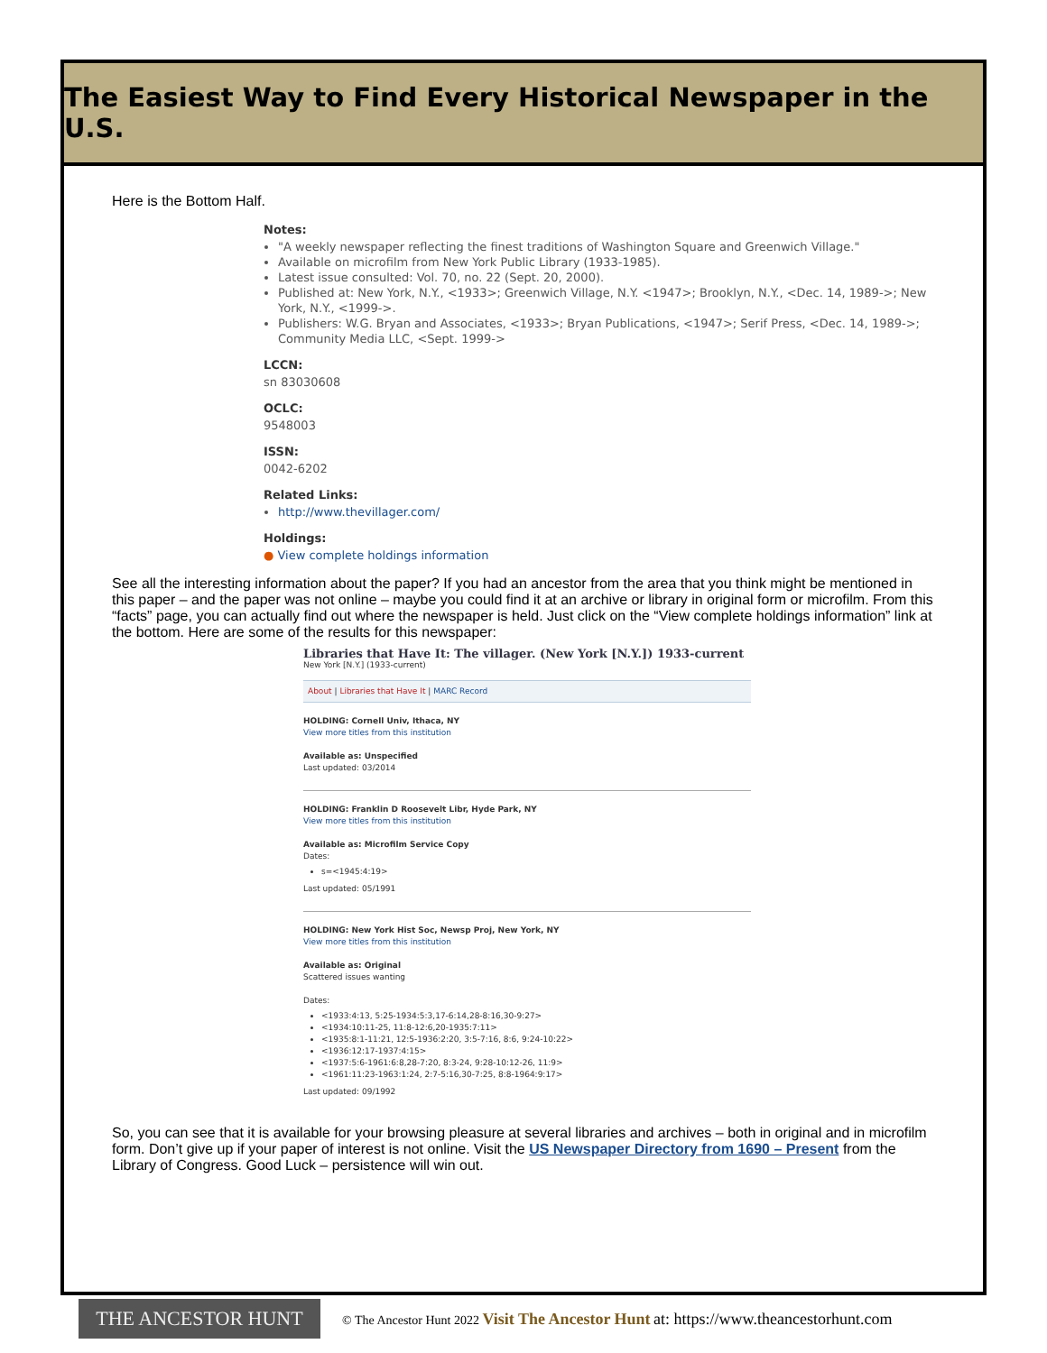The Easiest Way to Find Every Historical Newspaper in the U.S.
Here is the Bottom Half.
Notes:
"A weekly newspaper reflecting the finest traditions of Washington Square and Greenwich Village."
Available on microfilm from New York Public Library (1933-1985).
Latest issue consulted: Vol. 70, no. 22 (Sept. 20, 2000).
Published at: New York, N.Y., <1933>; Greenwich Village, N.Y. <1947>; Brooklyn, N.Y., <Dec. 14, 1989->; New York, N.Y., <1999->.
Publishers: W.G. Bryan and Associates, <1933>; Bryan Publications, <1947>; Serif Press, <Dec. 14, 1989->; Community Media LLC, <Sept. 1999->
LCCN:
sn 83030608
OCLC:
9548003
ISSN:
0042-6202
Related Links:
http://www.thevillager.com/
Holdings:
● View complete holdings information
See all the interesting information about the paper? If you had an ancestor from the area that you think might be mentioned in this paper – and the paper was not online – maybe you could find it at an archive or library in original form or microfilm. From this “facts” page, you can actually find out where the newspaper is held. Just click on the “View complete holdings information” link at the bottom. Here are some of the results for this newspaper:
Libraries that Have It: The villager. (New York [N.Y.]) 1933-current
New York [N.Y.] (1933-current)
About | Libraries that Have It | MARC Record
HOLDING: Cornell Univ, Ithaca, NY
View more titles from this institution
Available as: Unspecified
Last updated: 03/2014
HOLDING: Franklin D Roosevelt Libr, Hyde Park, NY
View more titles from this institution
Available as: Microfilm Service Copy
Dates:
s=<1945:4:19>
Last updated: 05/1991
HOLDING: New York Hist Soc, Newsp Proj, New York, NY
View more titles from this institution
Available as: Original
Scattered issues wanting
Dates:
<1933:4:13, 5:25-1934:5:3,17-6:14,28-8:16,30-9:27>
<1934:10:11-25, 11:8-12:6,20-1935:7:11>
<1935:8:1-11:21, 12:5-1936:2:20, 3:5-7:16, 8:6, 9:24-10:22>
<1936:12:17-1937:4:15>
<1937:5:6-1961:6:8,28-7:20, 8:3-24, 9:28-10:12-26, 11:9>
<1961:11:23-1963:1:24, 2:7-5:16,30-7:25, 8:8-1964:9:17>
Last updated: 09/1992
So, you can see that it is available for your browsing pleasure at several libraries and archives – both in original and in microfilm form. Don’t give up if your paper of interest is not online. Visit the US Newspaper Directory from 1690 – Present from the Library of Congress. Good Luck – persistence will win out.
THE ANCESTOR HUNT
© The Ancestor Hunt 2022 Visit The Ancestor Hunt at: https://www.theancestorhunt.com